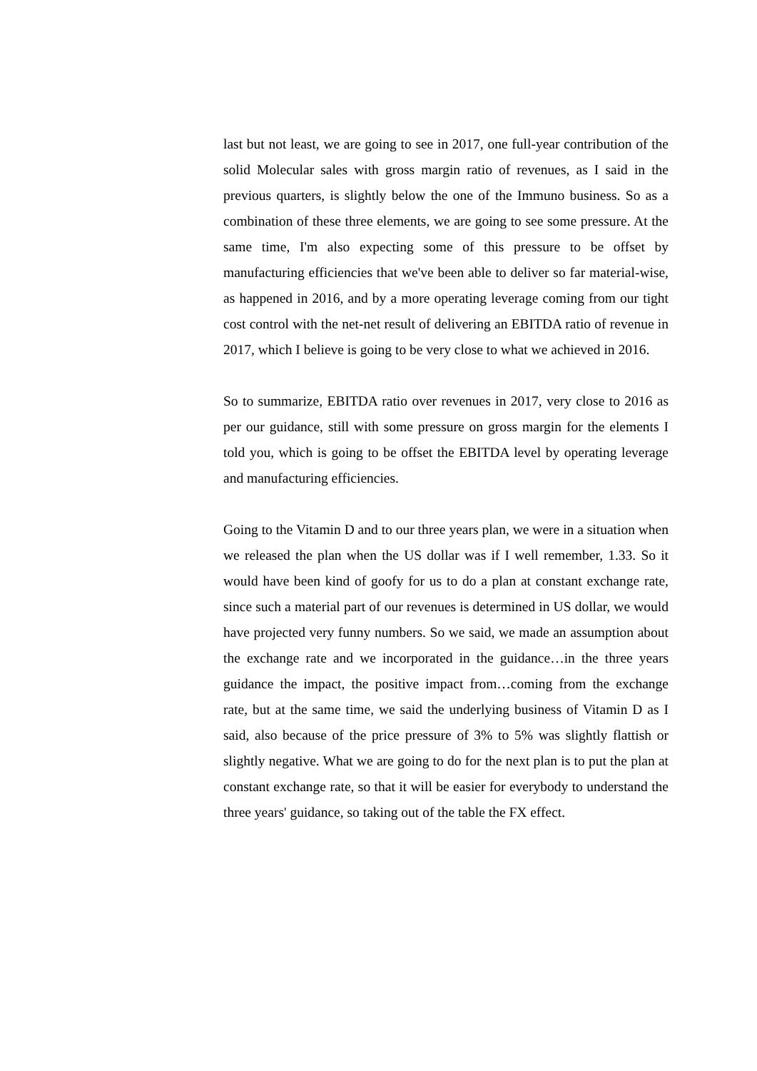last but not least, we are going to see in 2017, one full-year contribution of the solid Molecular sales with gross margin ratio of revenues, as I said in the previous quarters, is slightly below the one of the Immuno business. So as a combination of these three elements, we are going to see some pressure. At the same time, I'm also expecting some of this pressure to be offset by manufacturing efficiencies that we've been able to deliver so far material-wise, as happened in 2016, and by a more operating leverage coming from our tight cost control with the net-net result of delivering an EBITDA ratio of revenue in 2017, which I believe is going to be very close to what we achieved in 2016.
So to summarize, EBITDA ratio over revenues in 2017, very close to 2016 as per our guidance, still with some pressure on gross margin for the elements I told you, which is going to be offset the EBITDA level by operating leverage and manufacturing efficiencies.
Going to the Vitamin D and to our three years plan, we were in a situation when we released the plan when the US dollar was if I well remember, 1.33. So it would have been kind of goofy for us to do a plan at constant exchange rate, since such a material part of our revenues is determined in US dollar, we would have projected very funny numbers. So we said, we made an assumption about the exchange rate and we incorporated in the guidance…in the three years guidance the impact, the positive impact from…coming from the exchange rate, but at the same time, we said the underlying business of Vitamin D as I said, also because of the price pressure of 3% to 5% was slightly flattish or slightly negative. What we are going to do for the next plan is to put the plan at constant exchange rate, so that it will be easier for everybody to understand the three years' guidance, so taking out of the table the FX effect.